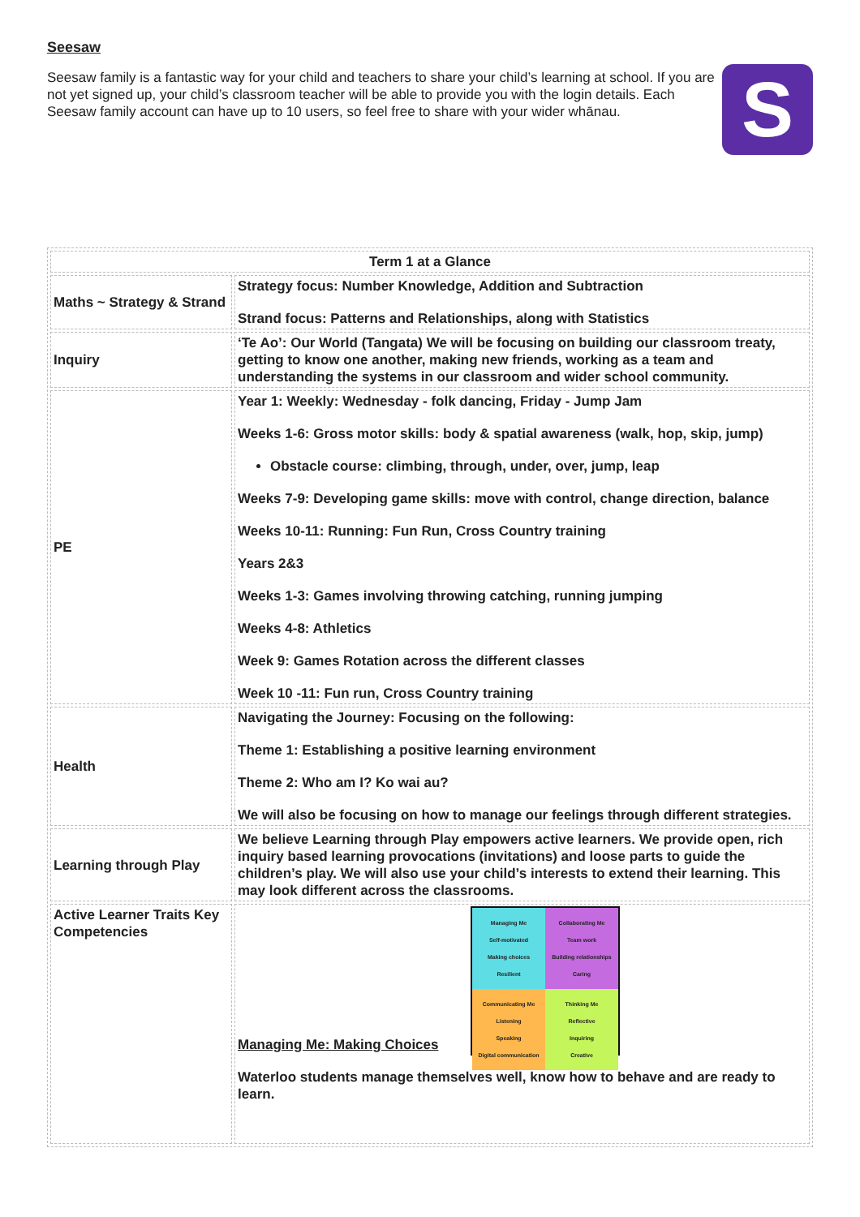Seesaw
Seesaw family is a fantastic way for your child and teachers to share your child’s learning at school. If you are not yet signed up, your child’s classroom teacher will be able to provide you with the login details. Each Seesaw family account can have up to 10 users, so feel free to share with your wider whānau.
S
| Term 1 at a Glance | |
| --- | --- |
| Maths ~ Strategy & Strand | Strategy focus: Number Knowledge, Addition and Subtraction Strand focus: Patterns and Relationships, along with Statistics |
| Inquiry | ‘Te Ao’: Our World (Tangata) We will be focusing on building our classroom treaty, getting to know one another, making new friends, working as a team and understanding the systems in our classroom and wider school community. |
| PE | Year 1: Weekly: Wednesday - folk dancing, Friday - Jump Jam Weeks 1-6: Gross motor skills: body & spatial awareness (walk, hop, skip, jump) Obstacle course: climbing, through, under, over, jump, leap Weeks 7-9: Developing game skills: move with control, change direction, balance Weeks 10-11: Running: Fun Run, Cross Country training Years 2&3 Weeks 1-3: Games involving throwing catching, running jumping Weeks 4-8: Athletics Week 9: Games Rotation across the different classes Week 10 -11: Fun run, Cross Country training |
| Health | Navigating the Journey: Focusing on the following: Theme 1: Establishing a positive learning environment Theme 2: Who am I? Ko wai au? We will also be focusing on how to manage our feelings through different strategies. |
| Learning through Play | We believe Learning through Play empowers active learners. We provide open, rich inquiry based learning provocations (invitations) and loose parts to guide the children’s play. We will also use your child’s interests to extend their learning. This may look different across the classrooms. |
| Active Learner Traits Key Competencies | Managing Me Self-motivated Making choices Resilient Collaborating Me Team work Building relationships Caring Communicating Me Listening Speaking Digital communication Thinking Me Reflective Inquiring Creative Managing Me: Making Choices Waterloo students manage themselves well, know how to behave and are ready to learn. |